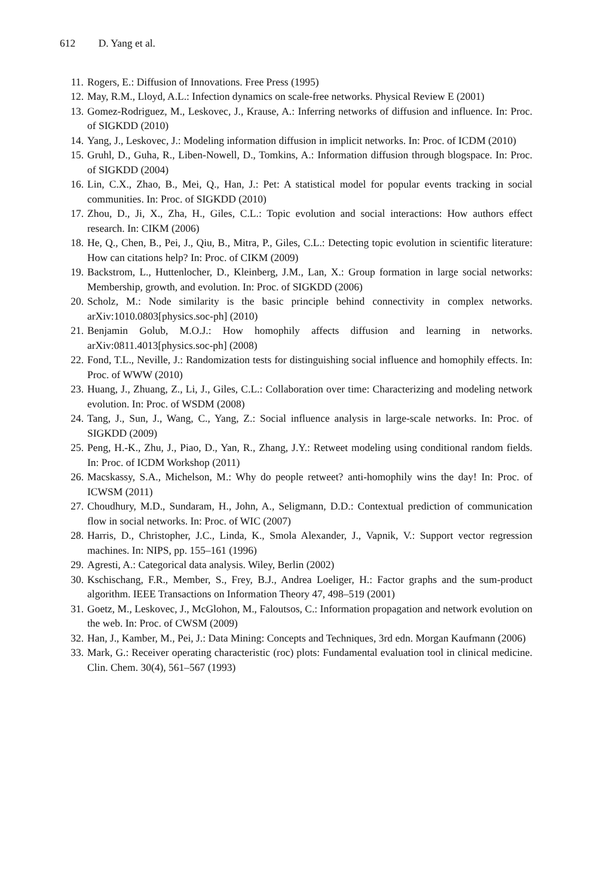612 D. Yang et al.
11. Rogers, E.: Diffusion of Innovations. Free Press (1995)
12. May, R.M., Lloyd, A.L.: Infection dynamics on scale-free networks. Physical Review E (2001)
13. Gomez-Rodriguez, M., Leskovec, J., Krause, A.: Inferring networks of diffusion and influence. In: Proc. of SIGKDD (2010)
14. Yang, J., Leskovec, J.: Modeling information diffusion in implicit networks. In: Proc. of ICDM (2010)
15. Gruhl, D., Guha, R., Liben-Nowell, D., Tomkins, A.: Information diffusion through blogspace. In: Proc. of SIGKDD (2004)
16. Lin, C.X., Zhao, B., Mei, Q., Han, J.: Pet: A statistical model for popular events tracking in social communities. In: Proc. of SIGKDD (2010)
17. Zhou, D., Ji, X., Zha, H., Giles, C.L.: Topic evolution and social interactions: How authors effect research. In: CIKM (2006)
18. He, Q., Chen, B., Pei, J., Qiu, B., Mitra, P., Giles, C.L.: Detecting topic evolution in scientific literature: How can citations help? In: Proc. of CIKM (2009)
19. Backstrom, L., Huttenlocher, D., Kleinberg, J.M., Lan, X.: Group formation in large social networks: Membership, growth, and evolution. In: Proc. of SIGKDD (2006)
20. Scholz, M.: Node similarity is the basic principle behind connectivity in complex networks. arXiv:1010.0803[physics.soc-ph] (2010)
21. Benjamin Golub, M.O.J.: How homophily affects diffusion and learning in networks. arXiv:0811.4013[physics.soc-ph] (2008)
22. Fond, T.L., Neville, J.: Randomization tests for distinguishing social influence and homophily effects. In: Proc. of WWW (2010)
23. Huang, J., Zhuang, Z., Li, J., Giles, C.L.: Collaboration over time: Characterizing and modeling network evolution. In: Proc. of WSDM (2008)
24. Tang, J., Sun, J., Wang, C., Yang, Z.: Social influence analysis in large-scale networks. In: Proc. of SIGKDD (2009)
25. Peng, H.-K., Zhu, J., Piao, D., Yan, R., Zhang, J.Y.: Retweet modeling using conditional random fields. In: Proc. of ICDM Workshop (2011)
26. Macskassy, S.A., Michelson, M.: Why do people retweet? anti-homophily wins the day! In: Proc. of ICWSM (2011)
27. Choudhury, M.D., Sundaram, H., John, A., Seligmann, D.D.: Contextual prediction of communication flow in social networks. In: Proc. of WIC (2007)
28. Harris, D., Christopher, J.C., Linda, K., Smola Alexander, J., Vapnik, V.: Support vector regression machines. In: NIPS, pp. 155–161 (1996)
29. Agresti, A.: Categorical data analysis. Wiley, Berlin (2002)
30. Kschischang, F.R., Member, S., Frey, B.J., Andrea Loeliger, H.: Factor graphs and the sum-product algorithm. IEEE Transactions on Information Theory 47, 498–519 (2001)
31. Goetz, M., Leskovec, J., McGlohon, M., Faloutsos, C.: Information propagation and network evolution on the web. In: Proc. of CWSM (2009)
32. Han, J., Kamber, M., Pei, J.: Data Mining: Concepts and Techniques, 3rd edn. Morgan Kaufmann (2006)
33. Mark, G.: Receiver operating characteristic (roc) plots: Fundamental evaluation tool in clinical medicine. Clin. Chem. 30(4), 561–567 (1993)